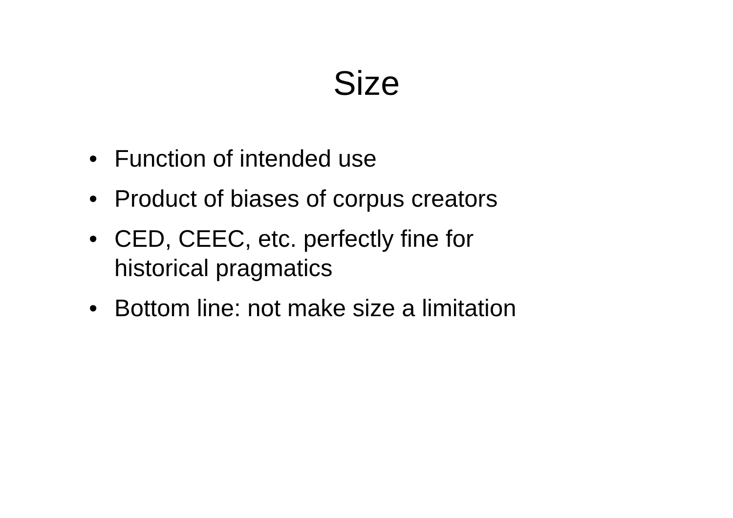Size
• Function of intended use
• Product of biases of corpus creators
• CED, CEEC, etc. perfectly fine for
historical pragmatics
• Bottom line: not make size a limitation